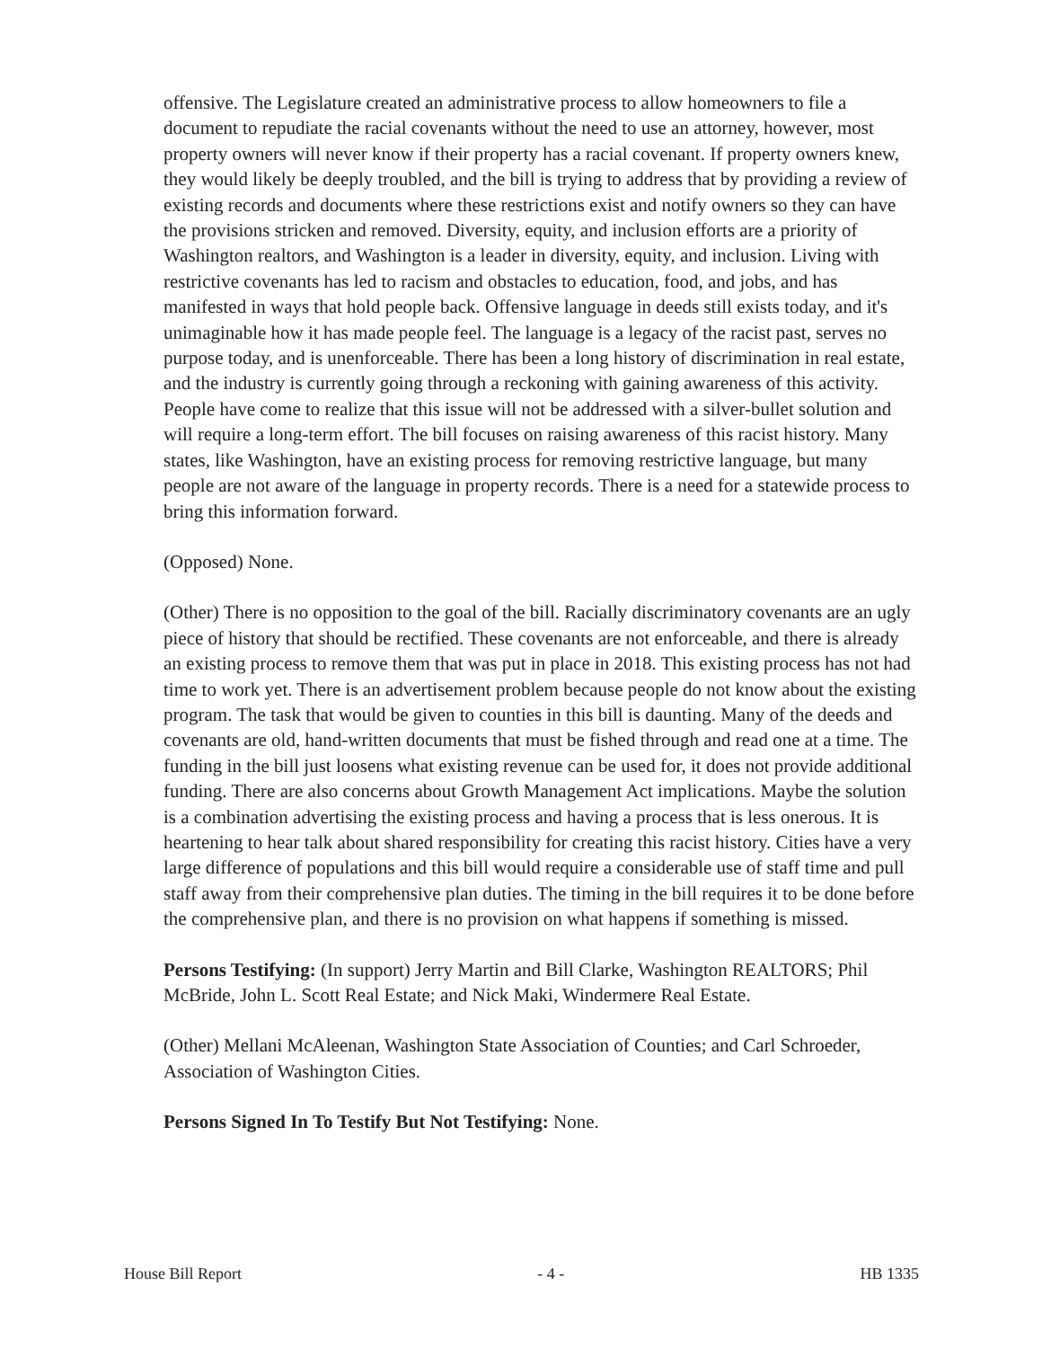offensive. The Legislature created an administrative process to allow homeowners to file a document to repudiate the racial covenants without the need to use an attorney, however, most property owners will never know if their property has a racial covenant. If property owners knew, they would likely be deeply troubled, and the bill is trying to address that by providing a review of existing records and documents where these restrictions exist and notify owners so they can have the provisions stricken and removed. Diversity, equity, and inclusion efforts are a priority of Washington realtors, and Washington is a leader in diversity, equity, and inclusion. Living with restrictive covenants has led to racism and obstacles to education, food, and jobs, and has manifested in ways that hold people back. Offensive language in deeds still exists today, and it's unimaginable how it has made people feel. The language is a legacy of the racist past, serves no purpose today, and is unenforceable. There has been a long history of discrimination in real estate, and the industry is currently going through a reckoning with gaining awareness of this activity. People have come to realize that this issue will not be addressed with a silver-bullet solution and will require a long-term effort. The bill focuses on raising awareness of this racist history. Many states, like Washington, have an existing process for removing restrictive language, but many people are not aware of the language in property records. There is a need for a statewide process to bring this information forward.
(Opposed) None.
(Other) There is no opposition to the goal of the bill. Racially discriminatory covenants are an ugly piece of history that should be rectified. These covenants are not enforceable, and there is already an existing process to remove them that was put in place in 2018. This existing process has not had time to work yet. There is an advertisement problem because people do not know about the existing program. The task that would be given to counties in this bill is daunting. Many of the deeds and covenants are old, hand-written documents that must be fished through and read one at a time. The funding in the bill just loosens what existing revenue can be used for, it does not provide additional funding. There are also concerns about Growth Management Act implications. Maybe the solution is a combination advertising the existing process and having a process that is less onerous. It is heartening to hear talk about shared responsibility for creating this racist history. Cities have a very large difference of populations and this bill would require a considerable use of staff time and pull staff away from their comprehensive plan duties. The timing in the bill requires it to be done before the comprehensive plan, and there is no provision on what happens if something is missed.
Persons Testifying: (In support) Jerry Martin and Bill Clarke, Washington REALTORS; Phil McBride, John L. Scott Real Estate; and Nick Maki, Windermere Real Estate.
(Other) Mellani McAleenan, Washington State Association of Counties; and Carl Schroeder, Association of Washington Cities.
Persons Signed In To Testify But Not Testifying: None.
House Bill Report - 4 - HB 1335